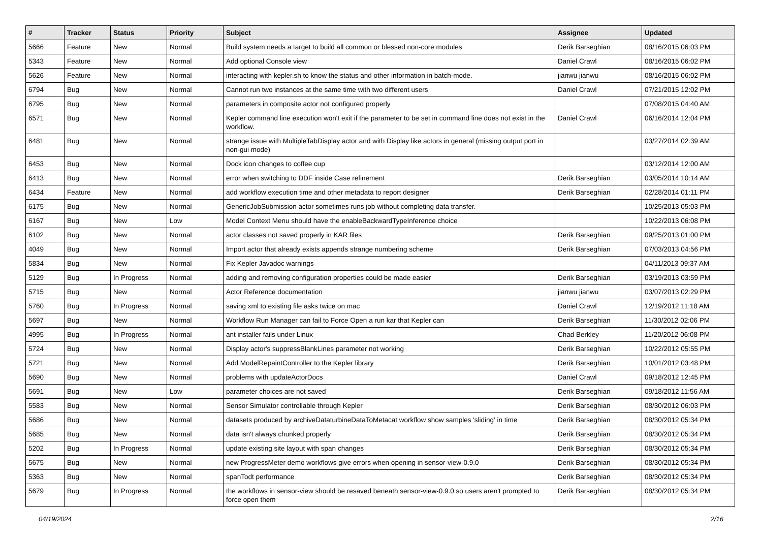| # | Tracker | Status | Priority | Subject | Assignee | Updated |
| --- | --- | --- | --- | --- | --- | --- |
| 5666 | Feature | New | Normal | Build system needs a target to build all common or blessed non-core modules | Derik Barseghian | 08/16/2015 06:03 PM |
| 5343 | Feature | New | Normal | Add optional Console view | Daniel Crawl | 08/16/2015 06:02 PM |
| 5626 | Feature | New | Normal | interacting with kepler.sh to know the status and other information in batch-mode. | jianwu jianwu | 08/16/2015 06:02 PM |
| 6794 | Bug | New | Normal | Cannot run two instances at the same time with two different users | Daniel Crawl | 07/21/2015 12:02 PM |
| 6795 | Bug | New | Normal | parameters in composite actor not configured properly | | 07/08/2015 04:40 AM |
| 6571 | Bug | New | Normal | Kepler command line execution won't exit if the parameter to be set in command line does not exist in the workflow. | Daniel Crawl | 06/16/2014 12:04 PM |
| 6481 | Bug | New | Normal | strange issue with MultipleTabDisplay actor and with Display like actors in general (missing output port in non-gui mode) | | 03/27/2014 02:39 AM |
| 6453 | Bug | New | Normal | Dock icon changes to coffee cup | | 03/12/2014 12:00 AM |
| 6413 | Bug | New | Normal | error when switching to DDF inside Case refinement | Derik Barseghian | 03/05/2014 10:14 AM |
| 6434 | Feature | New | Normal | add workflow execution time and other metadata to report designer | Derik Barseghian | 02/28/2014 01:11 PM |
| 6175 | Bug | New | Normal | GenericJobSubmission actor sometimes runs job without completing data transfer. | | 10/25/2013 05:03 PM |
| 6167 | Bug | New | Low | Model Context Menu should have the enableBackwardTypeInference choice | | 10/22/2013 06:08 PM |
| 6102 | Bug | New | Normal | actor classes not saved properly in KAR files | Derik Barseghian | 09/25/2013 01:00 PM |
| 4049 | Bug | New | Normal | Import actor that already exists appends strange numbering scheme | Derik Barseghian | 07/03/2013 04:56 PM |
| 5834 | Bug | New | Normal | Fix Kepler Javadoc warnings | | 04/11/2013 09:37 AM |
| 5129 | Bug | In Progress | Normal | adding and removing configuration properties could be made easier | Derik Barseghian | 03/19/2013 03:59 PM |
| 5715 | Bug | New | Normal | Actor Reference documentation | jianwu jianwu | 03/07/2013 02:29 PM |
| 5760 | Bug | In Progress | Normal | saving xml to existing file asks twice on mac | Daniel Crawl | 12/19/2012 11:18 AM |
| 5697 | Bug | New | Normal | Workflow Run Manager can fail to Force Open a run kar that Kepler can | Derik Barseghian | 11/30/2012 02:06 PM |
| 4995 | Bug | In Progress | Normal | ant installer fails under Linux | Chad Berkley | 11/20/2012 06:08 PM |
| 5724 | Bug | New | Normal | Display actor's suppressBlankLines parameter not working | Derik Barseghian | 10/22/2012 05:55 PM |
| 5721 | Bug | New | Normal | Add ModelRepaintController to the Kepler library | Derik Barseghian | 10/01/2012 03:48 PM |
| 5690 | Bug | New | Normal | problems with updateActorDocs | Daniel Crawl | 09/18/2012 12:45 PM |
| 5691 | Bug | New | Low | parameter choices are not saved | Derik Barseghian | 09/18/2012 11:56 AM |
| 5583 | Bug | New | Normal | Sensor Simulator controllable through Kepler | Derik Barseghian | 08/30/2012 06:03 PM |
| 5686 | Bug | New | Normal | datasets produced by archiveDataturbineDataToMetacat workflow show samples 'sliding' in time | Derik Barseghian | 08/30/2012 05:34 PM |
| 5685 | Bug | New | Normal | data isn't always chunked properly | Derik Barseghian | 08/30/2012 05:34 PM |
| 5202 | Bug | In Progress | Normal | update existing site layout with span changes | Derik Barseghian | 08/30/2012 05:34 PM |
| 5675 | Bug | New | Normal | new ProgressMeter demo workflows give errors when opening in sensor-view-0.9.0 | Derik Barseghian | 08/30/2012 05:34 PM |
| 5363 | Bug | New | Normal | spanTodt performance | Derik Barseghian | 08/30/2012 05:34 PM |
| 5679 | Bug | In Progress | Normal | the workflows in sensor-view should be resaved beneath sensor-view-0.9.0 so users aren't prompted to force open them | Derik Barseghian | 08/30/2012 05:34 PM |
04/19/2024 2/16